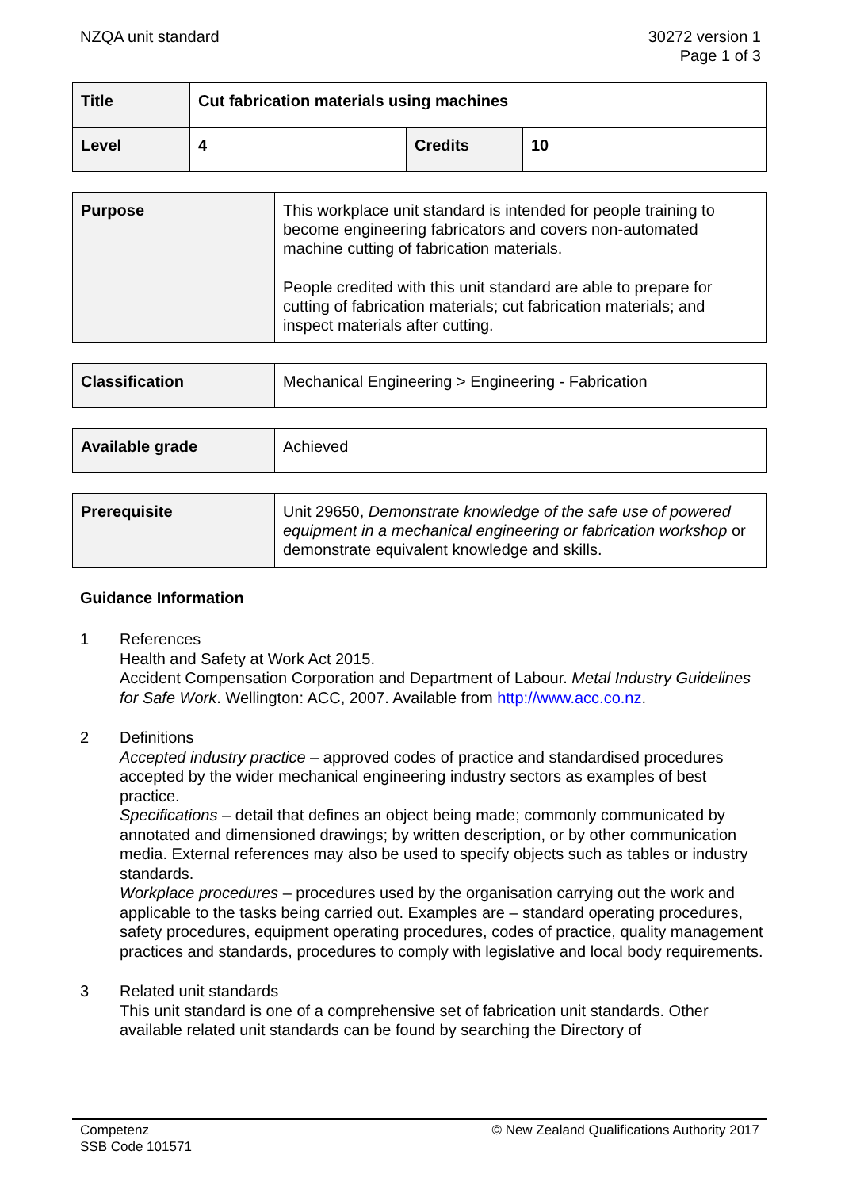NZQA unit standard 30272 version 1
Page 1 of 3
| Title | Cut fabrication materials using machines | | |
| Level | 4 | Credits | 10 |
| Purpose | This workplace unit standard is intended for people training to become engineering fabricators and covers non-automated machine cutting of fabrication materials. People credited with this unit standard are able to prepare for cutting of fabrication materials; cut fabrication materials; and inspect materials after cutting. |
| Classification | Mechanical Engineering > Engineering - Fabrication |
| Available grade | Achieved |
| Prerequisite | Unit 29650, Demonstrate knowledge of the safe use of powered equipment in a mechanical engineering or fabrication workshop or demonstrate equivalent knowledge and skills. |
Guidance Information
1 References
Health and Safety at Work Act 2015.
Accident Compensation Corporation and Department of Labour. Metal Industry Guidelines for Safe Work. Wellington: ACC, 2007. Available from http://www.acc.co.nz.
2 Definitions
Accepted industry practice – approved codes of practice and standardised procedures accepted by the wider mechanical engineering industry sectors as examples of best practice.
Specifications – detail that defines an object being made; commonly communicated by annotated and dimensioned drawings; by written description, or by other communication media. External references may also be used to specify objects such as tables or industry standards.
Workplace procedures – procedures used by the organisation carrying out the work and applicable to the tasks being carried out. Examples are – standard operating procedures, safety procedures, equipment operating procedures, codes of practice, quality management practices and standards, procedures to comply with legislative and local body requirements.
3 Related unit standards
This unit standard is one of a comprehensive set of fabrication unit standards. Other available related unit standards can be found by searching the Directory of
Competenz
SSB Code 101571
© New Zealand Qualifications Authority 2017